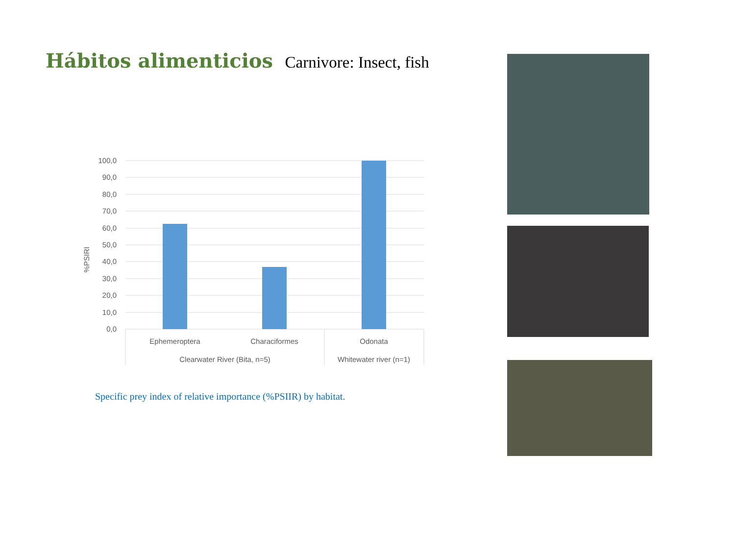Hábitos alimenticios
Carnivore: Insect, fish
100,0
90,0
80,0
70,0
60,0
50,0
40,0
30,0
20,0
10,0
0,0
%PSIRI
Ephemeroptera
Characiformes
Odonata
Clearwater River (Bita, n=5)
Whitewater river (n=1)
Specific prey index of relative importance (%PSIIR) by habitat.